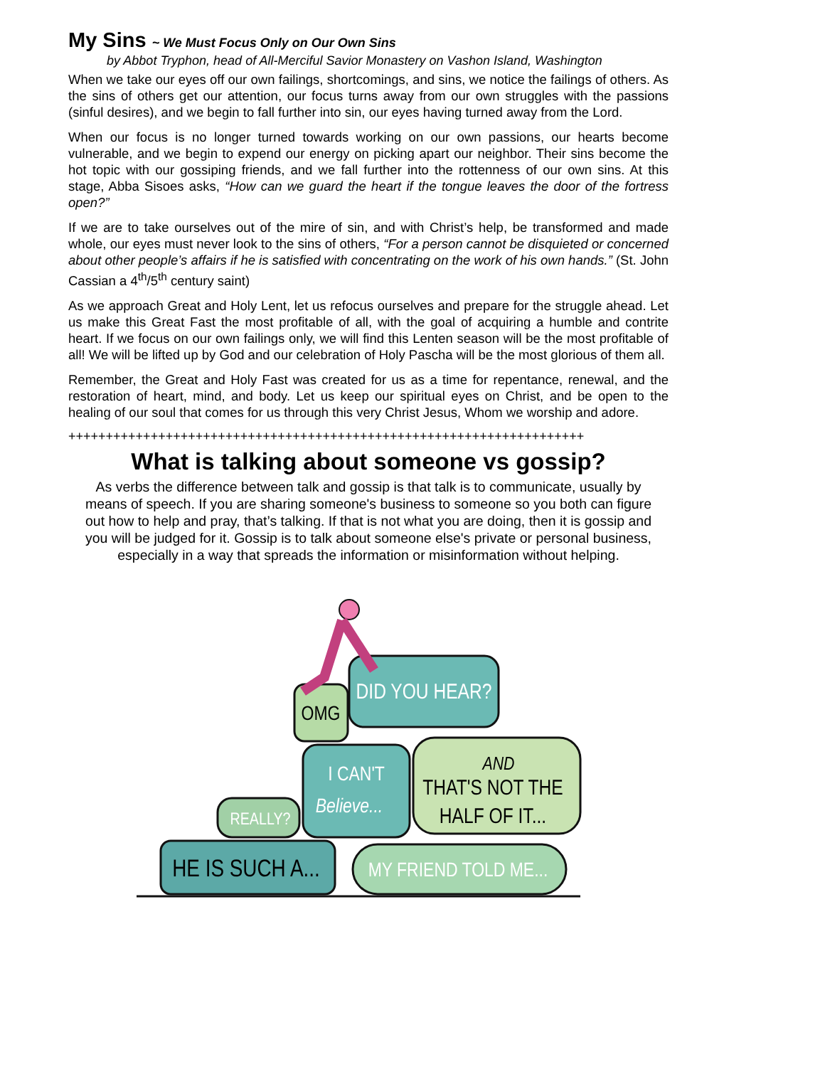My Sins ~ We Must Focus Only on Our Own Sins
by Abbot Tryphon, head of All-Merciful Savior Monastery on Vashon Island, Washington
When we take our eyes off our own failings, shortcomings, and sins, we notice the failings of others. As the sins of others get our attention, our focus turns away from our own struggles with the passions (sinful desires), and we begin to fall further into sin, our eyes having turned away from the Lord.
When our focus is no longer turned towards working on our own passions, our hearts become vulnerable, and we begin to expend our energy on picking apart our neighbor. Their sins become the hot topic with our gossiping friends, and we fall further into the rottenness of our own sins. At this stage, Abba Sisoes asks, “How can we guard the heart if the tongue leaves the door of the fortress open?”
If we are to take ourselves out of the mire of sin, and with Christ’s help, be transformed and made whole, our eyes must never look to the sins of others, “For a person cannot be disquieted or concerned about other people’s affairs if he is satisfied with concentrating on the work of his own hands.” (St. John Cassian a 4<sup>th</sup>/5<sup>th</sup> century saint)
As we approach Great and Holy Lent, let us refocus ourselves and prepare for the struggle ahead. Let us make this Great Fast the most profitable of all, with the goal of acquiring a humble and contrite heart. If we focus on our own failings only, we will find this Lenten season will be the most profitable of all! We will be lifted up by God and our celebration of Holy Pascha will be the most glorious of them all.
Remember, the Great and Holy Fast was created for us as a time for repentance, renewal, and the restoration of heart, mind, and body. Let us keep our spiritual eyes on Christ, and be open to the healing of our soul that comes for us through this very Christ Jesus, Whom we worship and adore.
+++++++++++++++++++++++++++++++++++++++++++++++++++++++++++++++++++++
What is talking about someone vs gossip?
As verbs the difference between talk and gossip is that talk is to communicate, usually by means of speech. If you are sharing someone's business to someone so you both can figure out how to help and pray, that’s talking. If that is not what you are doing, then it is gossip and you will be judged for it. Gossip is to talk about someone else's private or personal business, especially in a way that spreads the information or misinformation without helping.
DID YOU HEAR?
OMG
I CAN'T
Believe...
AND
THAT'S NOT THE
HALF OF IT...
REALLY?
HE IS SUCH A...
MY FRIEND TOLD ME...